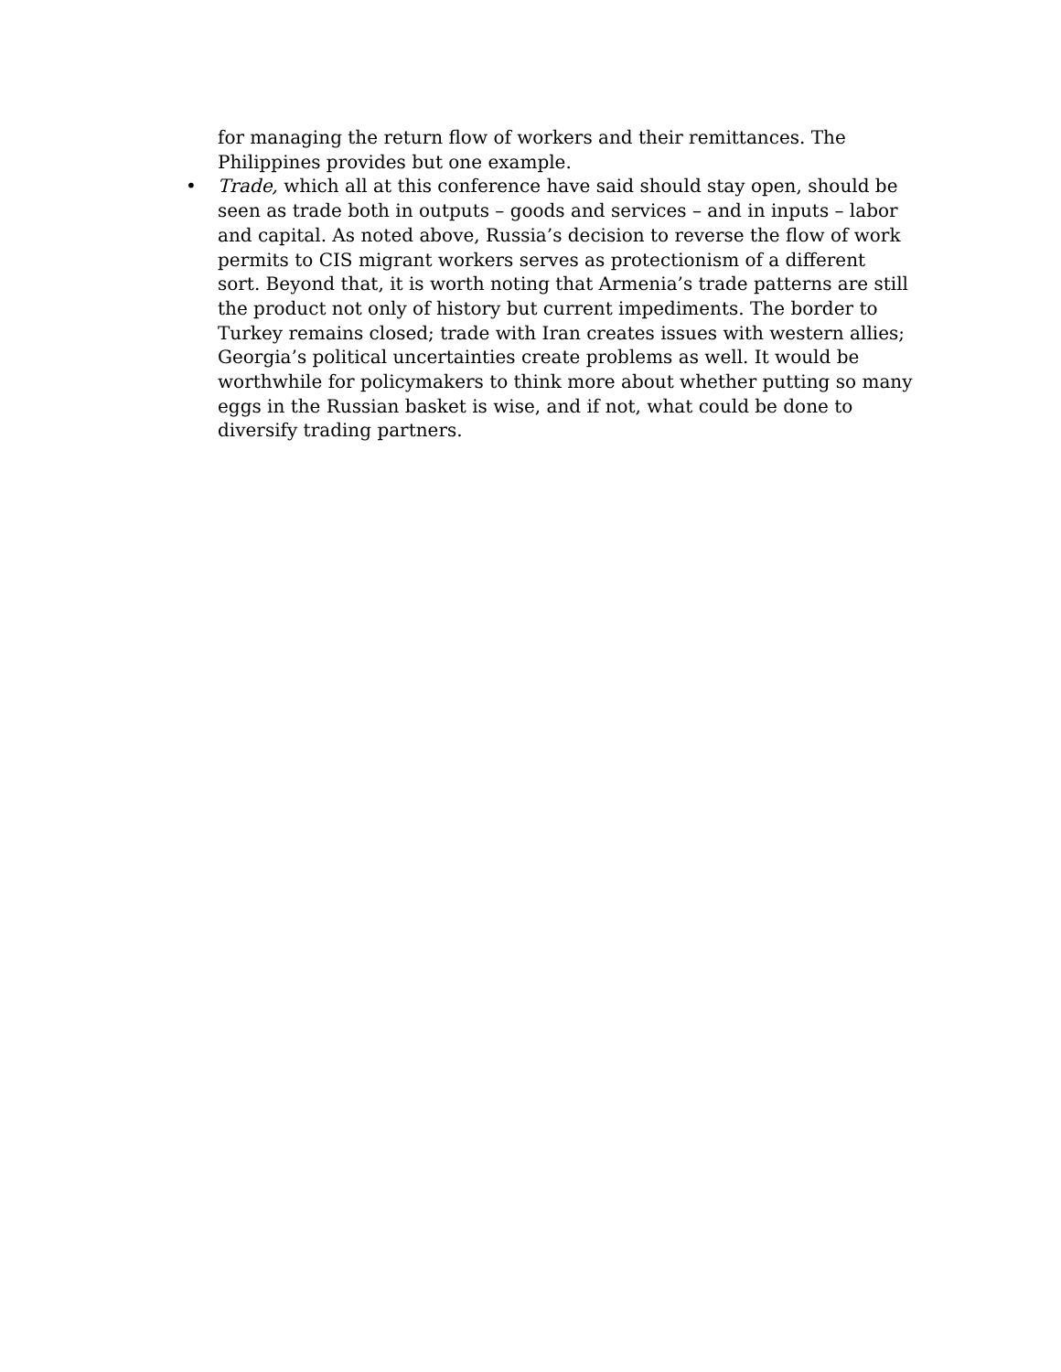for managing the return flow of workers and their remittances. The Philippines provides but one example.
• Trade, which all at this conference have said should stay open, should be seen as trade both in outputs – goods and services – and in inputs – labor and capital. As noted above, Russia’s decision to reverse the flow of work permits to CIS migrant workers serves as protectionism of a different sort. Beyond that, it is worth noting that Armenia’s trade patterns are still the product not only of history but current impediments. The border to Turkey remains closed; trade with Iran creates issues with western allies; Georgia’s political uncertainties create problems as well. It would be worthwhile for policymakers to think more about whether putting so many eggs in the Russian basket is wise, and if not, what could be done to diversify trading partners.